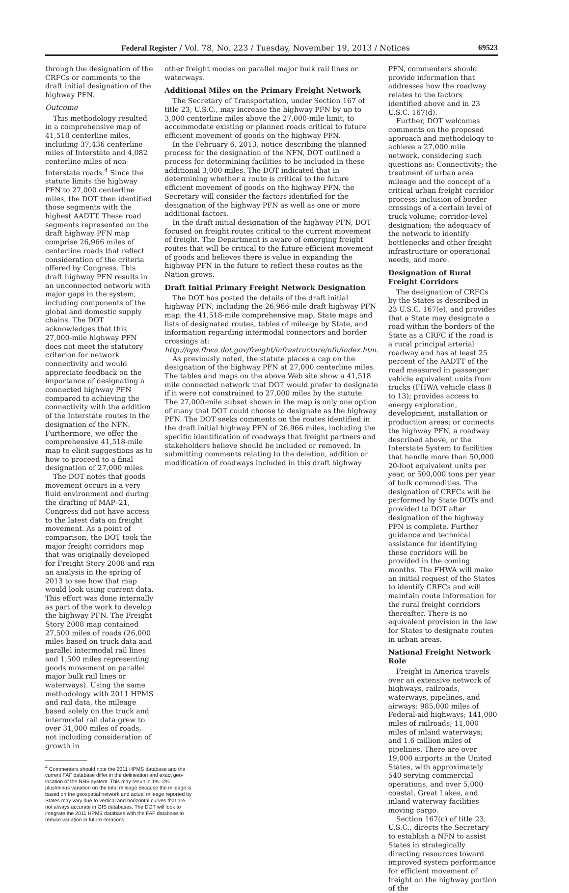Federal Register / Vol. 78, No. 223 / Tuesday, November 19, 2013 / Notices 69523
through the designation of the CRFCs or comments to the draft initial designation of the highway PFN.
Outcome
This methodology resulted in a comprehensive map of 41,518 centerline miles, including 37,436 centerline miles of Interstate and 4,082 centerline miles of non-Interstate roads.<sup>4</sup> Since the statute limits the highway PFN to 27,000 centerline miles, the DOT then identified those segments with the highest AADTT. These road segments represented on the draft highway PFN map comprise 26,966 miles of centerline roads that reflect consideration of the criteria offered by Congress. This draft highway PFN results in an unconnected network with major gaps in the system, including components of the global and domestic supply chains. The DOT acknowledges that this 27,000-mile highway PFN does not meet the statutory criterion for network connectivity and would appreciate feedback on the importance of designating a connected highway PFN compared to achieving the connectivity with the addition of the Interstate routes in the designation of the NFN. Furthermore, we offer the comprehensive 41,518-mile map to elicit suggestions as to how to proceed to a final designation of 27,000 miles.
The DOT notes that goods movement occurs in a very fluid environment and during the drafting of MAP–21, Congress did not have access to the latest data on freight movement. As a point of comparison, the DOT took the major freight corridors map that was originally developed for Freight Story 2008 and ran an analysis in the spring of 2013 to see how that map would look using current data. This effort was done internally as part of the work to develop the highway PFN. The Freight Story 2008 map contained 27,500 miles of roads (26,000 miles based on truck data and parallel intermodal rail lines and 1,500 miles representing goods movement on parallel major bulk rail lines or waterways). Using the same methodology with 2011 HPMS and rail data, the mileage based solely on the truck and intermodal rail data grew to over 31,000 miles of roads, not including consideration of growth in
<sup>4</sup> Commenters should note the 2011 HPMS database and the current FAF database differ in the delineation and exact geo-location of the NHS system. This may result in 1%–2% plus/minus variation on the total mileage because the mileage is based on the geospatial network and actual mileage reported by States may vary due to vertical and horizontal curves that are not always accurate in GIS databases. The DOT will look to integrate the 2011 HPMS database with the FAF database to reduce variation in future iterations.
other freight modes on parallel major bulk rail lines or waterways.
Additional Miles on the Primary Freight Network
The Secretary of Transportation, under Section 167 of title 23, U.S.C., may increase the highway PFN by up to 3,000 centerline miles above the 27,000-mile limit, to accommodate existing or planned roads critical to future efficient movement of goods on the highway PFN.
In the February 6, 2013, notice describing the planned process for the designation of the NFN, DOT outlined a process for determining facilities to be included in these additional 3,000 miles. The DOT indicated that in determining whether a route is critical to the future efficient movement of goods on the highway PFN, the Secretary will consider the factors identified for the designation of the highway PFN as well as one or more additional factors.
In the draft initial designation of the highway PFN, DOT focused on freight routes critical to the current movement of freight. The Department is aware of emerging freight routes that will be critical to the future efficient movement of goods and believes there is value in expanding the highway PFN in the future to reflect these routes as the Nation grows.
Draft Initial Primary Freight Network Designation
The DOT has posted the details of the draft initial highway PFN, including the 26,966-mile draft highway PFN map, the 41,518-mile comprehensive map, State maps and lists of designated routes, tables of mileage by State, and information regarding intermodal connectors and border crossings at: http://ops.fhwa.dot.gov/freight/infrastructure/nfn/index.htm.
As previously noted, the statute places a cap on the designation of the highway PFN at 27,000 centerline miles. The tables and maps on the above Web site show a 41,518 mile connected network that DOT would prefer to designate if it were not constrained to 27,000 miles by the statute. The 27,000-mile subset shown in the map is only one option of many that DOT could choose to designate as the highway PFN. The DOT seeks comments on the routes identified in the draft initial highway PFN of 26,966 miles, including the specific identification of roadways that freight partners and stakeholders believe should be included or removed. In submitting comments relating to the deletion, addition or modification of roadways included in this draft highway
PFN, commenters should provide information that addresses how the roadway relates to the factors identified above and in 23 U.S.C. 167(d).
Further, DOT welcomes comments on the proposed approach and methodology to achieve a 27,000 mile network, considering such questions as: Connectivity; the treatment of urban area mileage and the concept of a critical urban freight corridor process; inclusion of border crossings of a certain level of truck volume; corridor-level designation; the adequacy of the network to identify bottlenecks and other freight infrastructure or operational needs, and more.
Designation of Rural Freight Corridors
The designation of CRFCs by the States is described in 23 U.S.C. 167(e), and provides that a State may designate a road within the borders of the State as a CRFC if the road is a rural principal arterial roadway and has at least 25 percent of the AADTT of the road measured in passenger vehicle equivalent units from trucks (FHWA vehicle class 8 to 13); provides access to energy exploration, development, installation or production areas; or connects the highway PFN, a roadway described above, or the Interstate System to facilities that handle more than 50,000 20-foot equivalent units per year, or 500,000 tons per year of bulk commodities. The designation of CRFCs will be performed by State DOTs and provided to DOT after designation of the highway PFN is complete. Further guidance and technical assistance for identifying these corridors will be provided in the coming months. The FHWA will make an initial request of the States to identify CRFCs and will maintain route information for the rural freight corridors thereafter. There is no equivalent provision in the law for States to designate routes in urban areas.
National Freight Network Role
Freight in America travels over an extensive network of highways, railroads, waterways, pipelines, and airways: 985,000 miles of Federal-aid highways; 141,000 miles of railroads; 11,000 miles of inland waterways; and 1.6 million miles of pipelines. There are over 19,000 airports in the United States, with approximately 540 serving commercial operations, and over 5,000 coastal, Great Lakes, and inland waterway facilities moving cargo.
Section 167(c) of title 23, U.S.C., directs the Secretary to establish a NFN to assist States in strategically directing resources toward improved system performance for efficient movement of freight on the highway portion of the